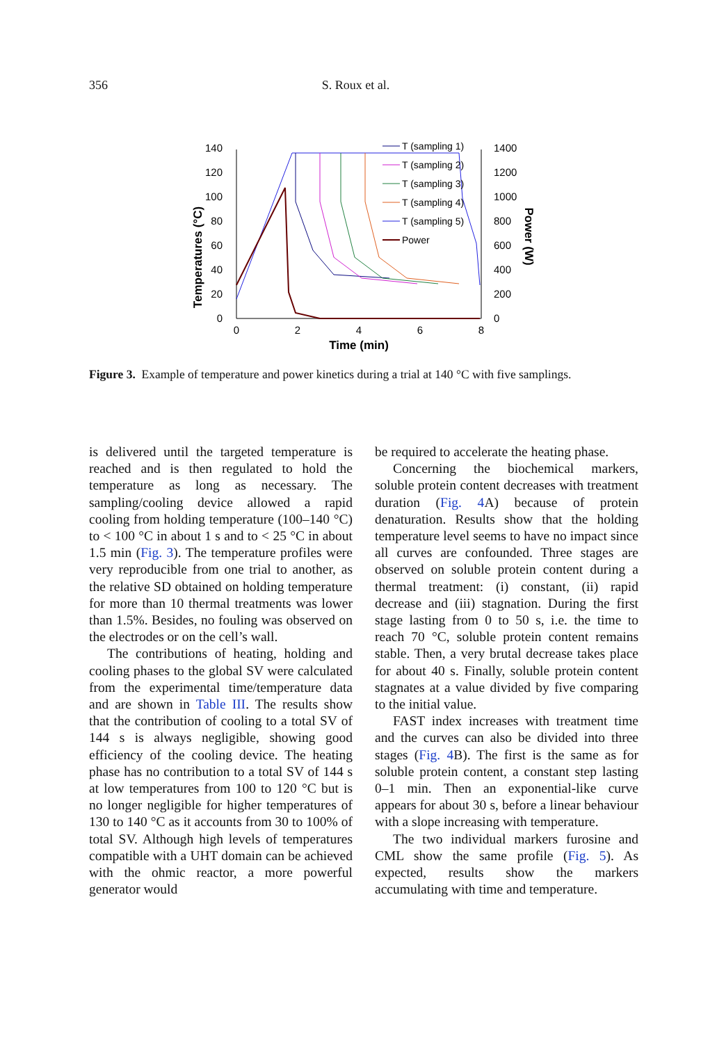356 S. Roux et al.
Temperatures (°C)
Power (W)
0
20
40
60
80
100
120
140
0
200
400
600
800
1000
1200
1400
0
2
4
6
8
Time (min)
T (sampling 1)
T (sampling 2)
T (sampling 3)
T (sampling 4)
T (sampling 5)
Power
Figure 3. Example of temperature and power kinetics during a trial at 140 °C with five samplings.
is delivered until the targeted temperature is reached and is then regulated to hold the temperature as long as necessary. The sampling/cooling device allowed a rapid cooling from holding temperature (100–140 °C) to < 100 °C in about 1 s and to < 25 °C in about 1.5 min (Fig. 3). The temperature profiles were very reproducible from one trial to another, as the relative SD obtained on holding temperature for more than 10 thermal treatments was lower than 1.5%. Besides, no fouling was observed on the electrodes or on the cell’s wall.
The contributions of heating, holding and cooling phases to the global SV were calculated from the experimental time/temperature data and are shown in Table III. The results show that the contribution of cooling to a total SV of 144 s is always negligible, showing good efficiency of the cooling device. The heating phase has no contribution to a total SV of 144 s at low temperatures from 100 to 120 °C but is no longer negligible for higher temperatures of 130 to 140 °C as it accounts from 30 to 100% of total SV. Although high levels of temperatures compatible with a UHT domain can be achieved with the ohmic reactor, a more powerful generator would
be required to accelerate the heating phase.
Concerning the biochemical markers, soluble protein content decreases with treatment duration (Fig. 4 A) because of protein denaturation. Results show that the holding temperature level seems to have no impact since all curves are confounded. Three stages are observed on soluble protein content during a thermal treatment: (i) constant, (ii) rapid decrease and (iii) stagnation. During the first stage lasting from 0 to 50 s, i.e. the time to reach 70 °C, soluble protein content remains stable. Then, a very brutal decrease takes place for about 40 s. Finally, soluble protein content stagnates at a value divided by five comparing to the initial value.
FAST index increases with treatment time and the curves can also be divided into three stages (Fig. 4 B). The first is the same as for soluble protein content, a constant step lasting 0–1 min. Then an exponential-like curve appears for about 30 s, before a linear behaviour with a slope increasing with temperature.
The two individual markers furosine and CML show the same profile (Fig. 5). As expected, results show the markers accumulating with time and temperature.